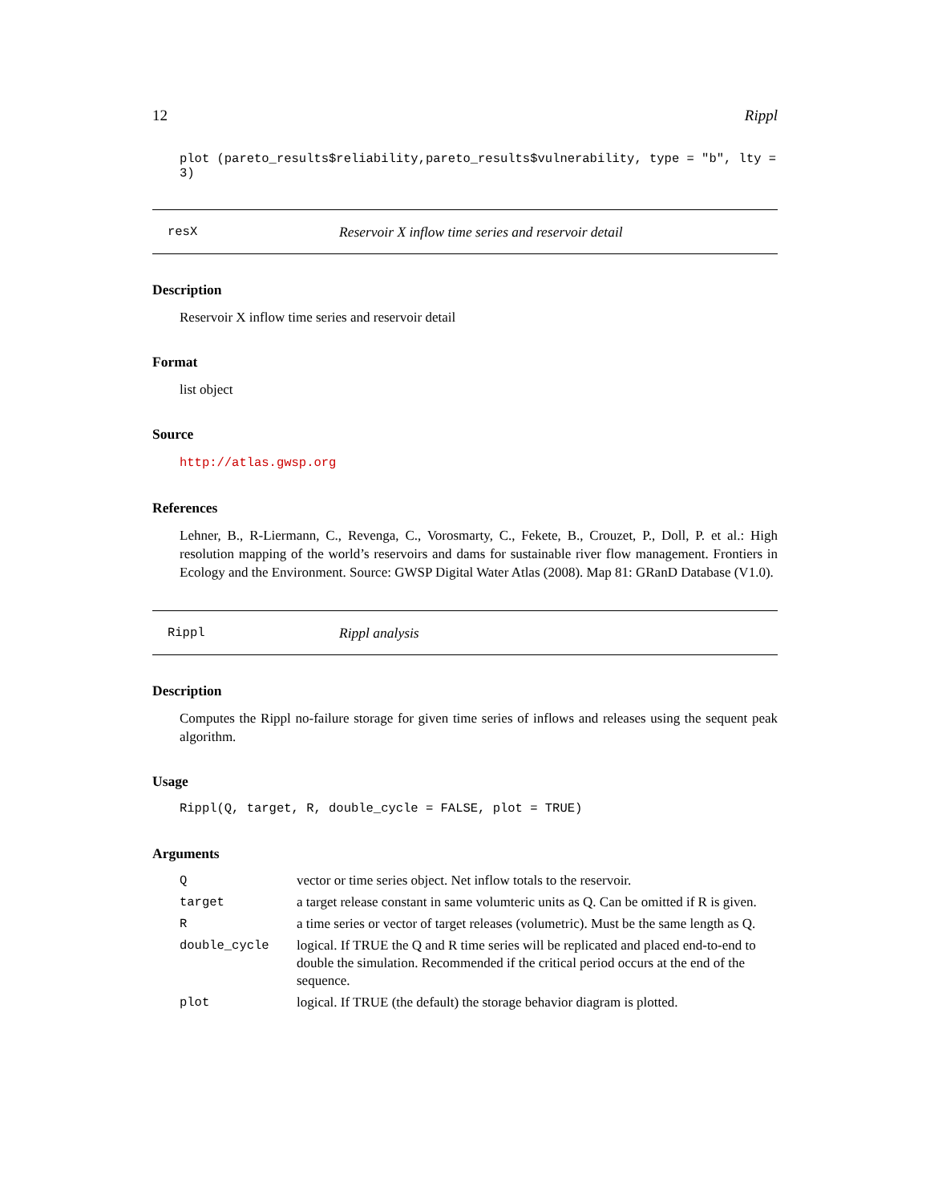12 Rippl
plot (pareto_results$reliability,pareto_results$vulnerability, type = "b", lty = 3)
resX Reservoir X inflow time series and reservoir detail
Description
Reservoir X inflow time series and reservoir detail
Format
list object
Source
http://atlas.gwsp.org
References
Lehner, B., R-Liermann, C., Revenga, C., Vorosmarty, C., Fekete, B., Crouzet, P., Doll, P. et al.: High resolution mapping of the world’s reservoirs and dams for sustainable river flow management. Frontiers in Ecology and the Environment. Source: GWSP Digital Water Atlas (2008). Map 81: GRanD Database (V1.0).
Rippl Rippl analysis
Description
Computes the Rippl no-failure storage for given time series of inflows and releases using the sequent peak algorithm.
Usage
Rippl(Q, target, R, double_cycle = FALSE, plot = TRUE)
Arguments
| Q | vector or time series object. Net inflow totals to the reservoir. |
| target | a target release constant in same volumteric units as Q. Can be omitted if R is given. |
| R | a time series or vector of target releases (volumetric). Must be the same length as Q. |
| double_cycle | logical. If TRUE the Q and R time series will be replicated and placed end-to-end to double the simulation. Recommended if the critical period occurs at the end of the sequence. |
| plot | logical. If TRUE (the default) the storage behavior diagram is plotted. |